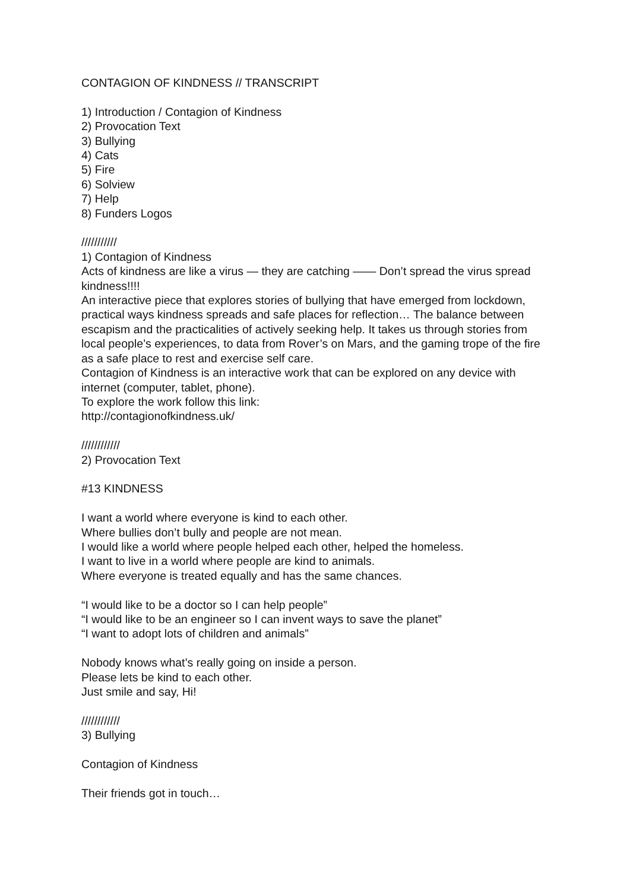CONTAGION OF KINDNESS // TRANSCRIPT
1) Introduction / Contagion of Kindness
2) Provocation Text
3) Bullying
4) Cats
5) Fire
6) Solview
7) Help
8) Funders Logos
///////////
1) Contagion of Kindness
Acts of kindness are like a virus — they are catching —— Don’t spread the virus spread kindness!!!!
An interactive piece that explores stories of bullying that have emerged from lockdown, practical ways kindness spreads and safe places for reflection… The balance between escapism and the practicalities of actively seeking help. It takes us through stories from local people’s experiences, to data from Rover’s on Mars, and the gaming trope of the fire as a safe place to rest and exercise self care.
Contagion of Kindness is an interactive work that can be explored on any device with internet (computer, tablet, phone).
To explore the work follow this link:
http://contagionofkindness.uk/
////////////
2) Provocation Text
#13 KINDNESS
I want a world where everyone is kind to each other.
Where bullies don’t bully and people are not mean.
I would like a world where people helped each other, helped the homeless.
I want to live in a world where people are kind to animals.
Where everyone is treated equally and has the same chances.
“I would like to be a doctor so I can help people”
“I would like to be an engineer so I can invent ways to save the planet”
“I want to adopt lots of children and animals”
Nobody knows what’s really going on inside a person.
Please lets be kind to each other.
Just smile and say, Hi!
////////////
3) Bullying
Contagion of Kindness
Their friends got in touch…